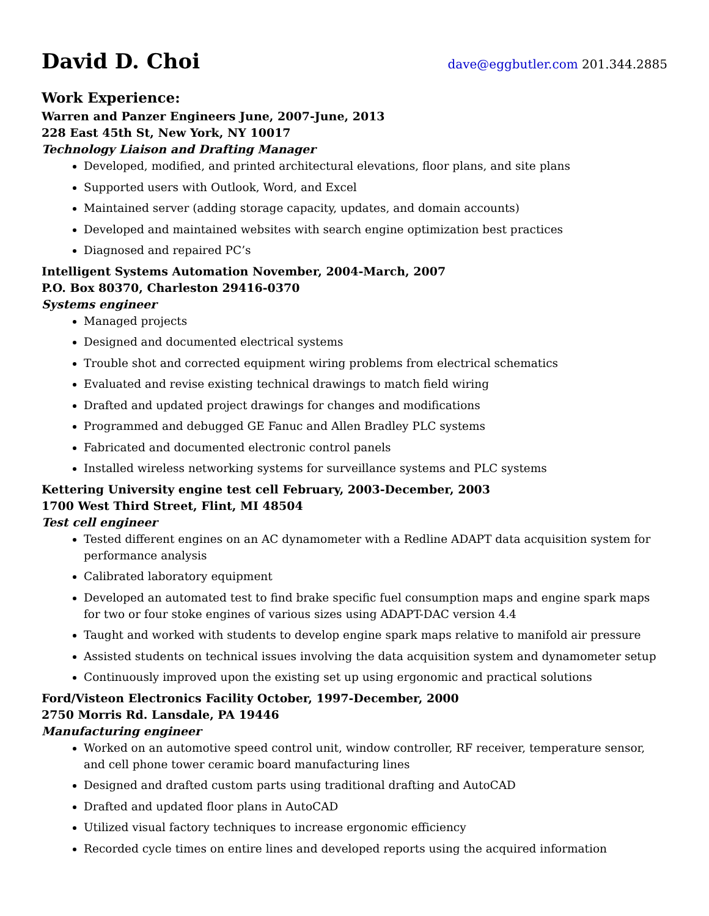David D. Choi
dave@eggbutler.com 201.344.2885
Work Experience:
Warren and Panzer Engineers June, 2007-June, 2013
228 East 45th St, New York, NY 10017
Technology Liaison and Drafting Manager
Developed, modified, and printed architectural elevations, floor plans, and site plans
Supported users with Outlook, Word, and Excel
Maintained server (adding storage capacity, updates, and domain accounts)
Developed and maintained websites with search engine optimization best practices
Diagnosed and repaired PC’s
Intelligent Systems Automation November, 2004-March, 2007
P.O. Box 80370, Charleston 29416-0370
Systems engineer
Managed projects
Designed and documented electrical systems
Trouble shot and corrected equipment wiring problems from electrical schematics
Evaluated and revise existing technical drawings to match field wiring
Drafted and updated project drawings for changes and modifications
Programmed and debugged GE Fanuc and Allen Bradley PLC systems
Fabricated and documented electronic control panels
Installed wireless networking systems for surveillance systems and PLC systems
Kettering University engine test cell February, 2003-December, 2003
1700 West Third Street, Flint, MI 48504
Test cell engineer
Tested different engines on an AC dynamometer with a Redline ADAPT data acquisition system for performance analysis
Calibrated laboratory equipment
Developed an automated test to find brake specific fuel consumption maps and engine spark maps for two or four stoke engines of various sizes using ADAPT-DAC version 4.4
Taught and worked with students to develop engine spark maps relative to manifold air pressure
Assisted students on technical issues involving the data acquisition system and dynamometer setup
Continuously improved upon the existing set up using ergonomic and practical solutions
Ford/Visteon Electronics Facility October, 1997-December, 2000
2750 Morris Rd. Lansdale, PA 19446
Manufacturing engineer
Worked on an automotive speed control unit, window controller, RF receiver, temperature sensor, and cell phone tower ceramic board manufacturing lines
Designed and drafted custom parts using traditional drafting and AutoCAD
Drafted and updated floor plans in AutoCAD
Utilized visual factory techniques to increase ergonomic efficiency
Recorded cycle times on entire lines and developed reports using the acquired information